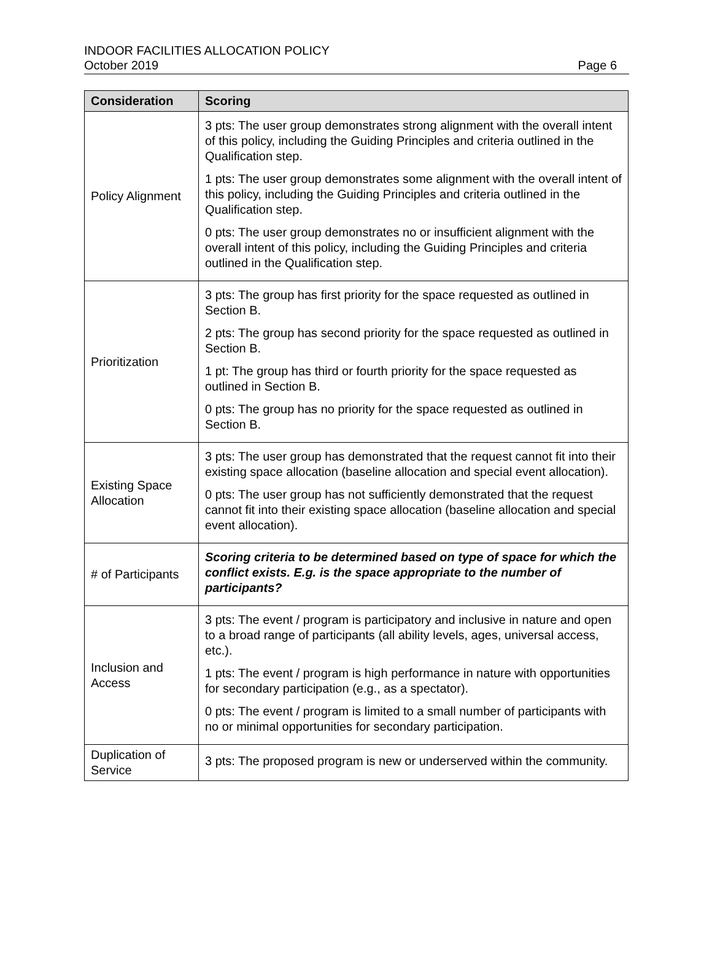INDOOR FACILITIES ALLOCATION POLICY
October 2019 Page 6
| Consideration | Scoring |
| --- | --- |
| Policy Alignment | 3 pts: The user group demonstrates strong alignment with the overall intent of this policy, including the Guiding Principles and criteria outlined in the Qualification step. 1 pts: The user group demonstrates some alignment with the overall intent of this policy, including the Guiding Principles and criteria outlined in the Qualification step. 0 pts: The user group demonstrates no or insufficient alignment with the overall intent of this policy, including the Guiding Principles and criteria outlined in the Qualification step. |
| Prioritization | 3 pts: The group has first priority for the space requested as outlined in Section B. 2 pts: The group has second priority for the space requested as outlined in Section B. 1 pt: The group has third or fourth priority for the space requested as outlined in Section B. 0 pts: The group has no priority for the space requested as outlined in Section B. |
| Existing Space Allocation | 3 pts: The user group has demonstrated that the request cannot fit into their existing space allocation (baseline allocation and special event allocation). 0 pts: The user group has not sufficiently demonstrated that the request cannot fit into their existing space allocation (baseline allocation and special event allocation). |
| # of Participants | Scoring criteria to be determined based on type of space for which the conflict exists. E.g. is the space appropriate to the number of participants? |
| Inclusion and Access | 3 pts: The event / program is participatory and inclusive in nature and open to a broad range of participants (all ability levels, ages, universal access, etc.). 1 pts: The event / program is high performance in nature with opportunities for secondary participation (e.g., as a spectator). 0 pts: The event / program is limited to a small number of participants with no or minimal opportunities for secondary participation. |
| Duplication of Service | 3 pts: The proposed program is new or underserved within the community. |